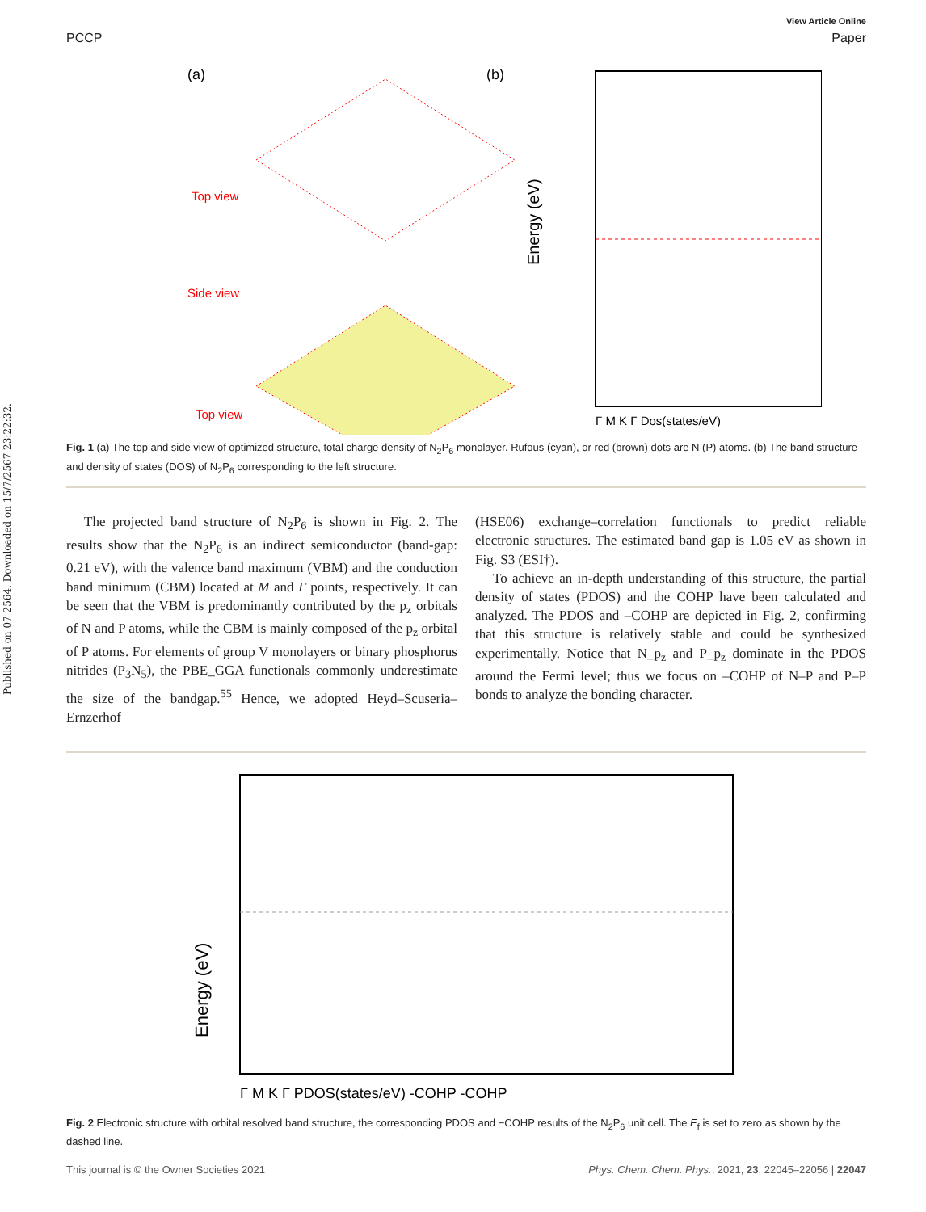Published on 07 2564. Downloaded on 15/7/2567 23:22:32.
View Article Online
PCCP Paper
(a)
Top view
Side view
Top view
(b)
Energy (eV)
Γ M K Γ Dos(states/eV)
Fig. 1 (a) The top and side view of optimized structure, total charge density of N<sub>2</sub>P<sub>6</sub> monolayer. Rufous (cyan), or red (brown) dots are N (P) atoms. (b) The band structure and density of states (DOS) of N<sub>2</sub>P<sub>6</sub> corresponding to the left structure.
The projected band structure of N<sub>2</sub>P<sub>6</sub> is shown in Fig. 2. The results show that the N<sub>2</sub>P<sub>6</sub> is an indirect semiconductor (band-gap: 0.21 eV), with the valence band maximum (VBM) and the conduction band minimum (CBM) located at M and Γ points, respectively. It can be seen that the VBM is predominantly contributed by the p<sub>z</sub> orbitals of N and P atoms, while the CBM is mainly composed of the p<sub>z</sub> orbital of P atoms. For elements of group V monolayers or binary phosphorus nitrides (P<sub>3</sub>N<sub>5</sub>), the PBE_GGA functionals commonly underestimate the size of the bandgap.<sup>55</sup> Hence, we adopted Heyd–Scuseria–Ernzerhof
(HSE06) exchange–correlation functionals to predict reliable electronic structures. The estimated band gap is 1.05 eV as shown in Fig. S3 (ESI†).
To achieve an in-depth understanding of this structure, the partial density of states (PDOS) and the COHP have been calculated and analyzed. The PDOS and –COHP are depicted in Fig. 2, confirming that this structure is relatively stable and could be synthesized experimentally. Notice that N_p<sub>z</sub> and P_p<sub>z</sub> dominate in the PDOS around the Fermi level; thus we focus on –COHP of N–P and P–P bonds to analyze the bonding character.
Energy (eV)
Γ M K Γ PDOS(states/eV) -COHP -COHP
Fig. 2 Electronic structure with orbital resolved band structure, the corresponding PDOS and −COHP results of the N<sub>2</sub>P<sub>6</sub> unit cell. The E<sub>f</sub> is set to zero as shown by the dashed line.
This journal is © the Owner Societies 2021 Phys. Chem. Chem. Phys., 2021, 23, 22045–22056 | 22047